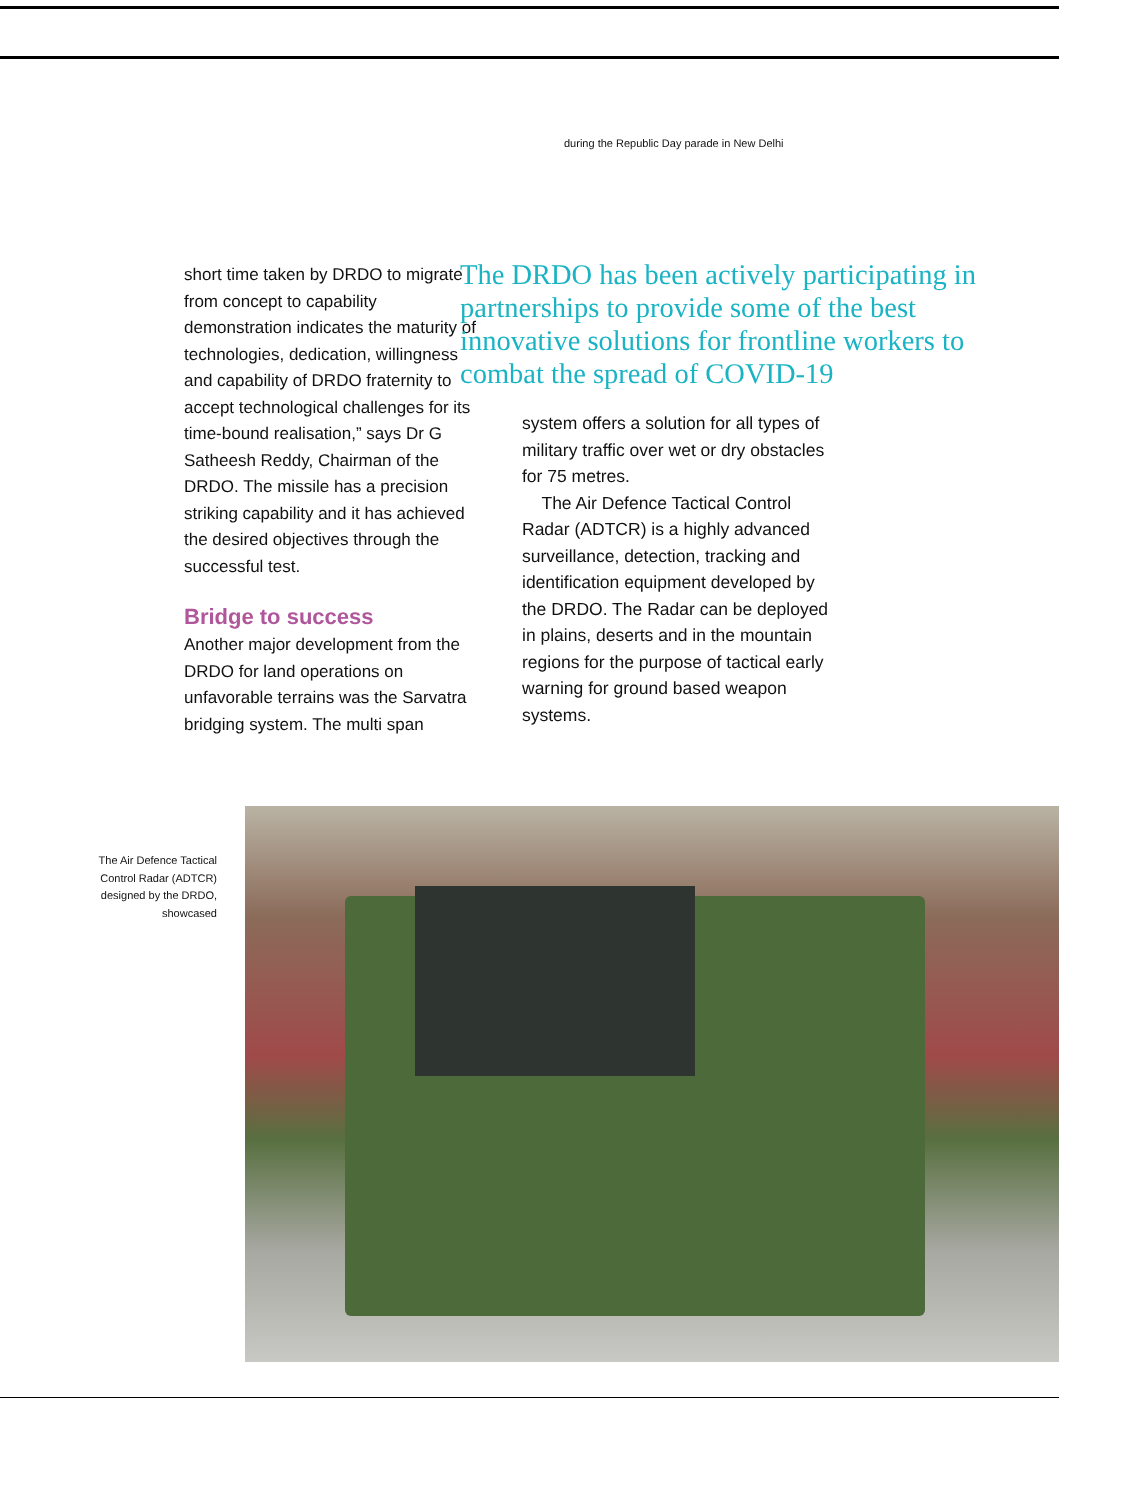during the Republic Day parade in New Delhi
short time taken by DRDO to migrate from concept to capability demonstration indicates the maturity of technologies, dedication, willingness and capability of DRDO fraternity to accept technological challenges for its time-bound realisation,” says Dr G Satheesh Reddy, Chairman of the DRDO. The missile has a precision striking capability and it has achieved the desired objectives through the successful test.
Bridge to success
Another major development from the DRDO for land operations on unfavorable terrains was the Sarvatra bridging system. The multi span
The DRDO has been actively participating in partnerships to provide some of the best innovative solutions for frontline workers to combat the spread of COVID-19
system offers a solution for all types of military traffic over wet or dry obstacles for 75 metres.
The Air Defence Tactical Control Radar (ADTCR) is a highly advanced surveillance, detection, tracking and identification equipment developed by the DRDO. The Radar can be deployed in plains, deserts and in the mountain regions for the purpose of tactical early warning for ground based weapon systems.
The Air Defence Tactical Control Radar (ADTCR) designed by the DRDO, showcased